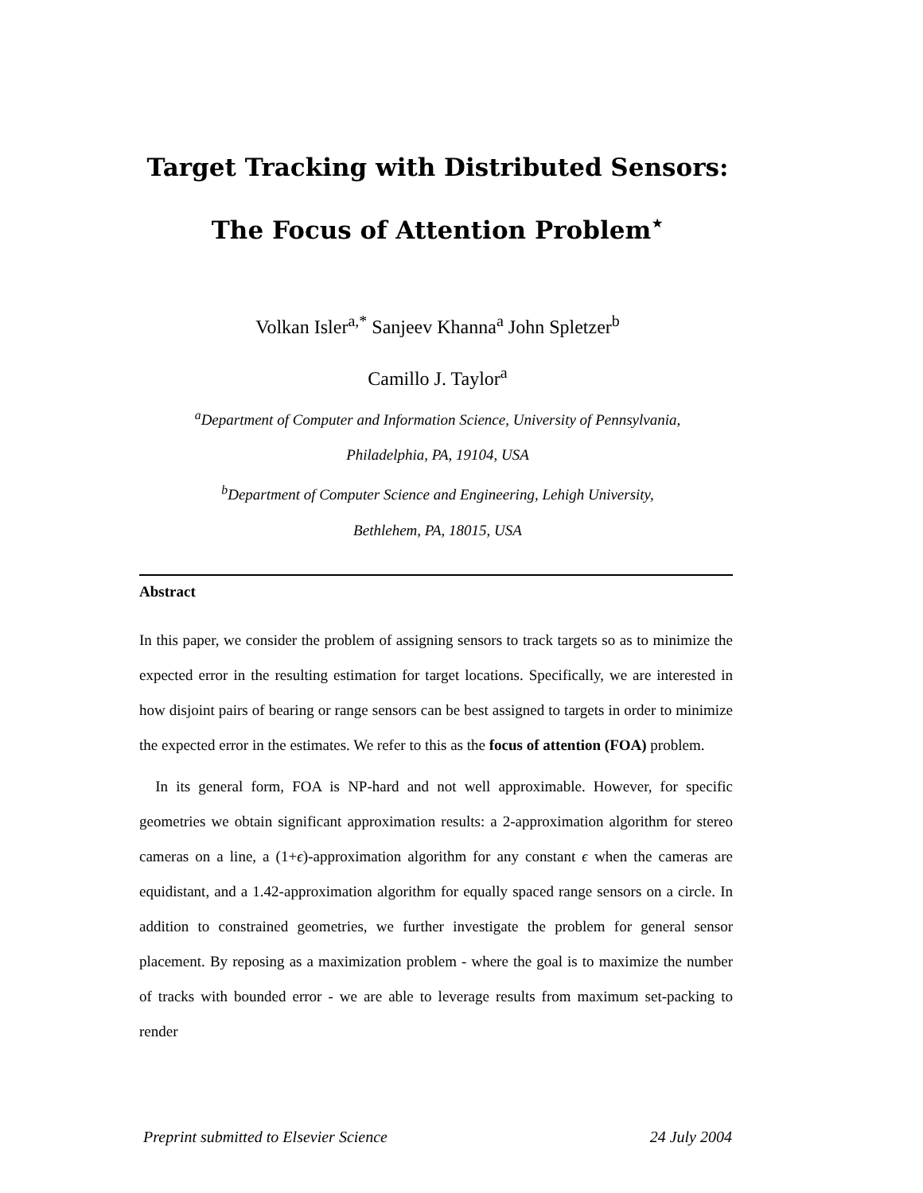Target Tracking with Distributed Sensors:
The Focus of Attention Problem<sup>⋆</sup>
Volkan Isler<sup>a,*</sup> Sanjeev Khanna<sup>a</sup> John Spletzer<sup>b</sup>
Camillo J. Taylor<sup>a</sup>
<sup>a</sup> Department of Computer and Information Science, University of Pennsylvania,
Philadelphia, PA, 19104, USA
<sup>b</sup> Department of Computer Science and Engineering, Lehigh University,
Bethlehem, PA, 18015, USA
Abstract
In this paper, we consider the problem of assigning sensors to track targets so as to minimize the expected error in the resulting estimation for target locations. Specifically, we are interested in how disjoint pairs of bearing or range sensors can be best assigned to targets in order to minimize the expected error in the estimates. We refer to this as the focus of attention (FOA) problem.
In its general form, FOA is NP-hard and not well approximable. However, for specific geometries we obtain significant approximation results: a 2-approximation algorithm for stereo cameras on a line, a (1+ϵ)-approximation algorithm for any constant ϵ when the cameras are equidistant, and a 1.42-approximation algorithm for equally spaced range sensors on a circle. In addition to constrained geometries, we further investigate the problem for general sensor placement. By reposing as a maximization problem - where the goal is to maximize the number of tracks with bounded error - we are able to leverage results from maximum set-packing to render
Preprint submitted to Elsevier Science 24 July 2004